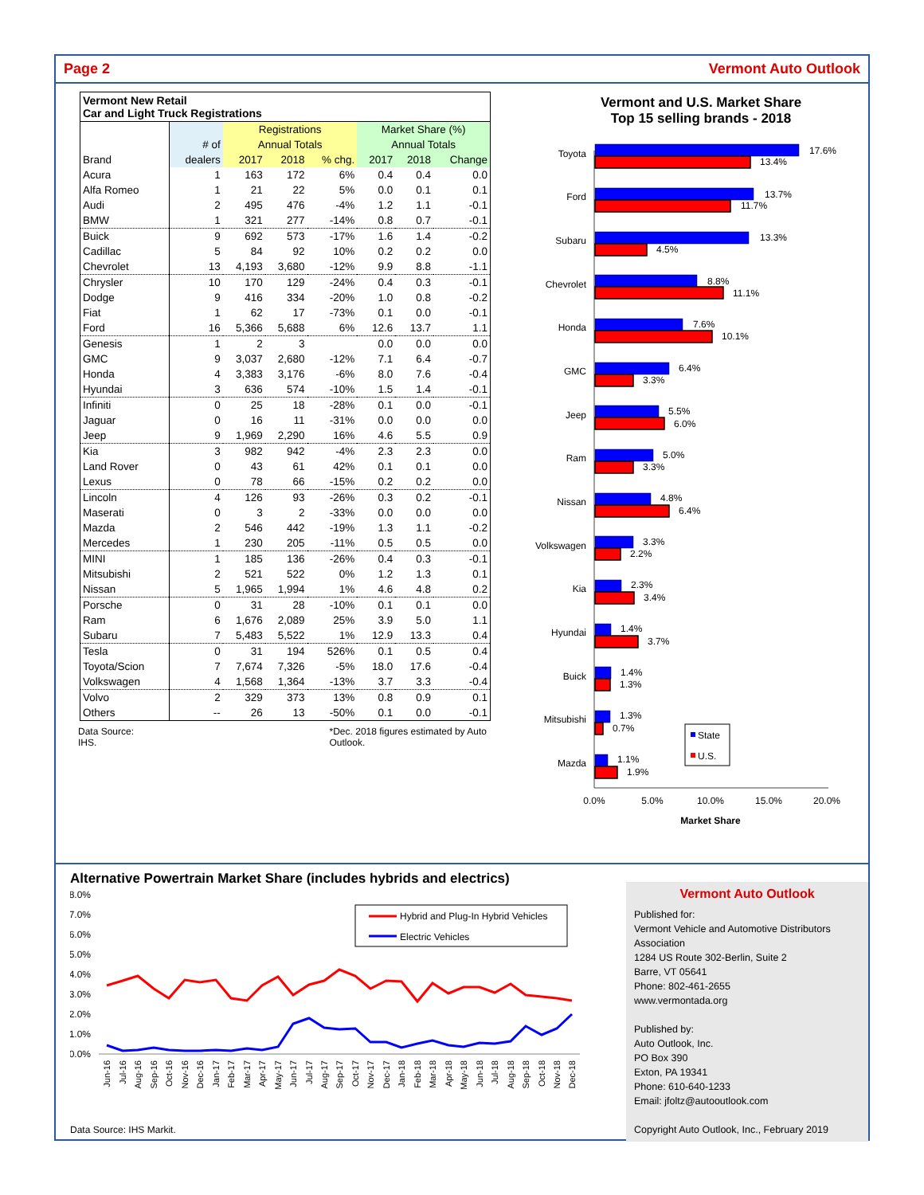Page 2 Vermont Auto Outlook
| Vermont New Retail Car and Light Truck Registrations | | | | | | | |
| | | Registrations | | | Market Share (%) | | |
| | # of | Annual Totals | | | Annual Totals | | |
| Brand | dealers | 2017 | 2018 | % chg. | 2017 | 2018 | Change |
| Acura | 1 | 163 | 172 | 6% | 0.4 | 0.4 | 0.0 |
| Alfa Romeo | 1 | 21 | 22 | 5% | 0.0 | 0.1 | 0.1 |
| Audi | 2 | 495 | 476 | -4% | 1.2 | 1.1 | -0.1 |
| BMW | 1 | 321 | 277 | -14% | 0.8 | 0.7 | -0.1 |
| Buick | 9 | 692 | 573 | -17% | 1.6 | 1.4 | -0.2 |
| Cadillac | 5 | 84 | 92 | 10% | 0.2 | 0.2 | 0.0 |
| Chevrolet | 13 | 4,193 | 3,680 | -12% | 9.9 | 8.8 | -1.1 |
| Chrysler | 10 | 170 | 129 | -24% | 0.4 | 0.3 | -0.1 |
| Dodge | 9 | 416 | 334 | -20% | 1.0 | 0.8 | -0.2 |
| Fiat | 1 | 62 | 17 | -73% | 0.1 | 0.0 | -0.1 |
| Ford | 16 | 5,366 | 5,688 | 6% | 12.6 | 13.7 | 1.1 |
| Genesis | 1 | 2 | 3 | | 0.0 | 0.0 | 0.0 |
| GMC | 9 | 3,037 | 2,680 | -12% | 7.1 | 6.4 | -0.7 |
| Honda | 4 | 3,383 | 3,176 | -6% | 8.0 | 7.6 | -0.4 |
| Hyundai | 3 | 636 | 574 | -10% | 1.5 | 1.4 | -0.1 |
| Infiniti | 0 | 25 | 18 | -28% | 0.1 | 0.0 | -0.1 |
| Jaguar | 0 | 16 | 11 | -31% | 0.0 | 0.0 | 0.0 |
| Jeep | 9 | 1,969 | 2,290 | 16% | 4.6 | 5.5 | 0.9 |
| Kia | 3 | 982 | 942 | -4% | 2.3 | 2.3 | 0.0 |
| Land Rover | 0 | 43 | 61 | 42% | 0.1 | 0.1 | 0.0 |
| Lexus | 0 | 78 | 66 | -15% | 0.2 | 0.2 | 0.0 |
| Lincoln | 4 | 126 | 93 | -26% | 0.3 | 0.2 | -0.1 |
| Maserati | 0 | 3 | 2 | -33% | 0.0 | 0.0 | 0.0 |
| Mazda | 2 | 546 | 442 | -19% | 1.3 | 1.1 | -0.2 |
| Mercedes | 1 | 230 | 205 | -11% | 0.5 | 0.5 | 0.0 |
| MINI | 1 | 185 | 136 | -26% | 0.4 | 0.3 | -0.1 |
| Mitsubishi | 2 | 521 | 522 | 0% | 1.2 | 1.3 | 0.1 |
| Nissan | 5 | 1,965 | 1,994 | 1% | 4.6 | 4.8 | 0.2 |
| Porsche | 0 | 31 | 28 | -10% | 0.1 | 0.1 | 0.0 |
| Ram | 6 | 1,676 | 2,089 | 25% | 3.9 | 5.0 | 1.1 |
| Subaru | 7 | 5,483 | 5,522 | 1% | 12.9 | 13.3 | 0.4 |
| Tesla | 0 | 31 | 194 | 526% | 0.1 | 0.5 | 0.4 |
| Toyota/Scion | 7 | 7,674 | 7,326 | -5% | 18.0 | 17.6 | -0.4 |
| Volkswagen | 4 | 1,568 | 1,364 | -13% | 3.7 | 3.3 | -0.4 |
| Volvo | 2 | 329 | 373 | 13% | 0.8 | 0.9 | 0.1 |
| Others | -- | 26 | 13 | -50% | 0.1 | 0.0 | -0.1 |
Data Source: IHS. *Dec. 2018 figures estimated by Auto Outlook.
Vermont and U.S. Market Share
Top 15 selling brands - 2018
Toyota
Ford
Subaru
Chevrolet
Honda
GMC
Jeep
Ram
Nissan
Volkswagen
Kia
Hyundai
Buick
Mitsubishi
Mazda
17.6%
13.4%
13.7%
11.7%
13.3%
4.5%
8.8%
11.1%
7.6%
10.1%
6.4%
3.3%
5.5%
6.0%
5.0%
3.3%
4.8%
6.4%
3.3%
2.2%
2.3%
3.4%
1.4%
3.7%
1.4%
1.3%
1.3%
0.7%
1.1%
1.9%
State
U.S.
0.0%
5.0%
10.0%
15.0%
20.0%
Market Share
Alternative Powertrain Market Share (includes hybrids and electrics)
8.0%
7.0%
6.0%
5.0%
4.0%
3.0%
2.0%
1.0%
0.0%
Hybrid and Plug-In Hybrid Vehicles
Electric Vehicles
Jun-16
Jul-16
Aug-16
Sep-16
Oct-16
Nov-16
Dec-16
Jan-17
Feb-17
Mar-17
Apr-17
May-17
Jun-17
Jul-17
Aug-17
Sep-17
Oct-17
Nov-17
Dec-17
Jan-18
Feb-18
Mar-18
Apr-18
May-18
Jun-18
Jul-18
Aug-18
Sep-18
Oct-18
Nov-18
Dec-18
Data Source: IHS Markit.
Vermont Auto Outlook
Published for:
Vermont Vehicle and Automotive Distributors Association
1284 US Route 302-Berlin, Suite 2
Barre, VT 05641
Phone: 802-461-2655
www.vermontada.org
Published by:
Auto Outlook, Inc.
PO Box 390
Exton, PA 19341
Phone: 610-640-1233
Email: jfoltz@autooutlook.com
Copyright Auto Outlook, Inc., February 2019